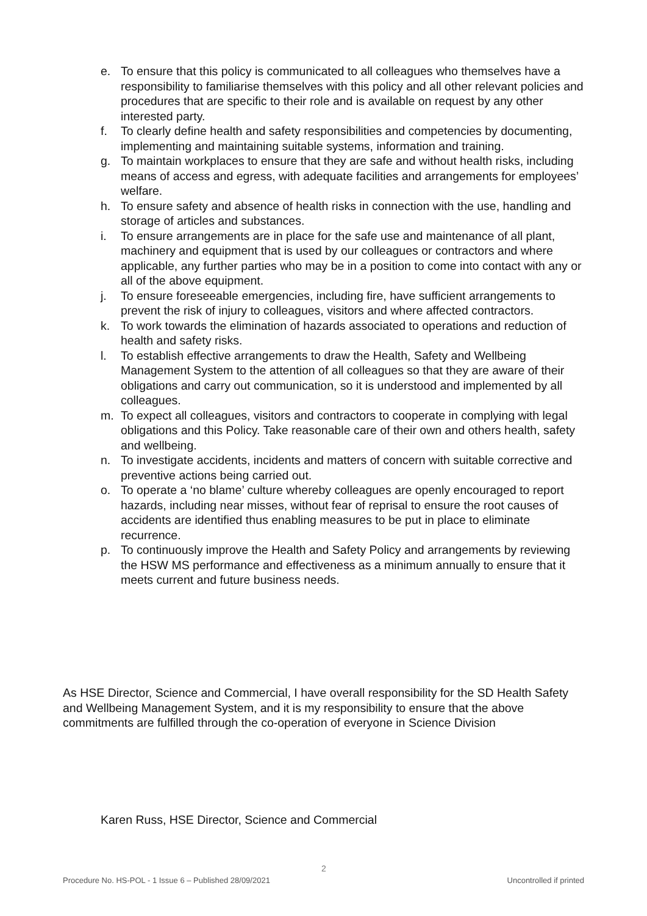e. To ensure that this policy is communicated to all colleagues who themselves have a responsibility to familiarise themselves with this policy and all other relevant policies and procedures that are specific to their role and is available on request by any other interested party.
f. To clearly define health and safety responsibilities and competencies by documenting, implementing and maintaining suitable systems, information and training.
g. To maintain workplaces to ensure that they are safe and without health risks, including means of access and egress, with adequate facilities and arrangements for employees’ welfare.
h. To ensure safety and absence of health risks in connection with the use, handling and storage of articles and substances.
i. To ensure arrangements are in place for the safe use and maintenance of all plant, machinery and equipment that is used by our colleagues or contractors and where applicable, any further parties who may be in a position to come into contact with any or all of the above equipment.
j. To ensure foreseeable emergencies, including fire, have sufficient arrangements to prevent the risk of injury to colleagues, visitors and where affected contractors.
k. To work towards the elimination of hazards associated to operations and reduction of health and safety risks.
l. To establish effective arrangements to draw the Health, Safety and Wellbeing Management System to the attention of all colleagues so that they are aware of their obligations and carry out communication, so it is understood and implemented by all colleagues.
m. To expect all colleagues, visitors and contractors to cooperate in complying with legal obligations and this Policy. Take reasonable care of their own and others health, safety and wellbeing.
n. To investigate accidents, incidents and matters of concern with suitable corrective and preventive actions being carried out.
o. To operate a ‘no blame’ culture whereby colleagues are openly encouraged to report hazards, including near misses, without fear of reprisal to ensure the root causes of accidents are identified thus enabling measures to be put in place to eliminate recurrence.
p. To continuously improve the Health and Safety Policy and arrangements by reviewing the HSW MS performance and effectiveness as a minimum annually to ensure that it meets current and future business needs.
As HSE Director, Science and Commercial, I have overall responsibility for the SD Health Safety and Wellbeing Management System, and it is my responsibility to ensure that the above commitments are fulfilled through the co-operation of everyone in Science Division
Karen Russ, HSE Director, Science and Commercial
2
Procedure No. HS-POL - 1 Issue 6 – Published 28/09/2021 Uncontrolled if printed